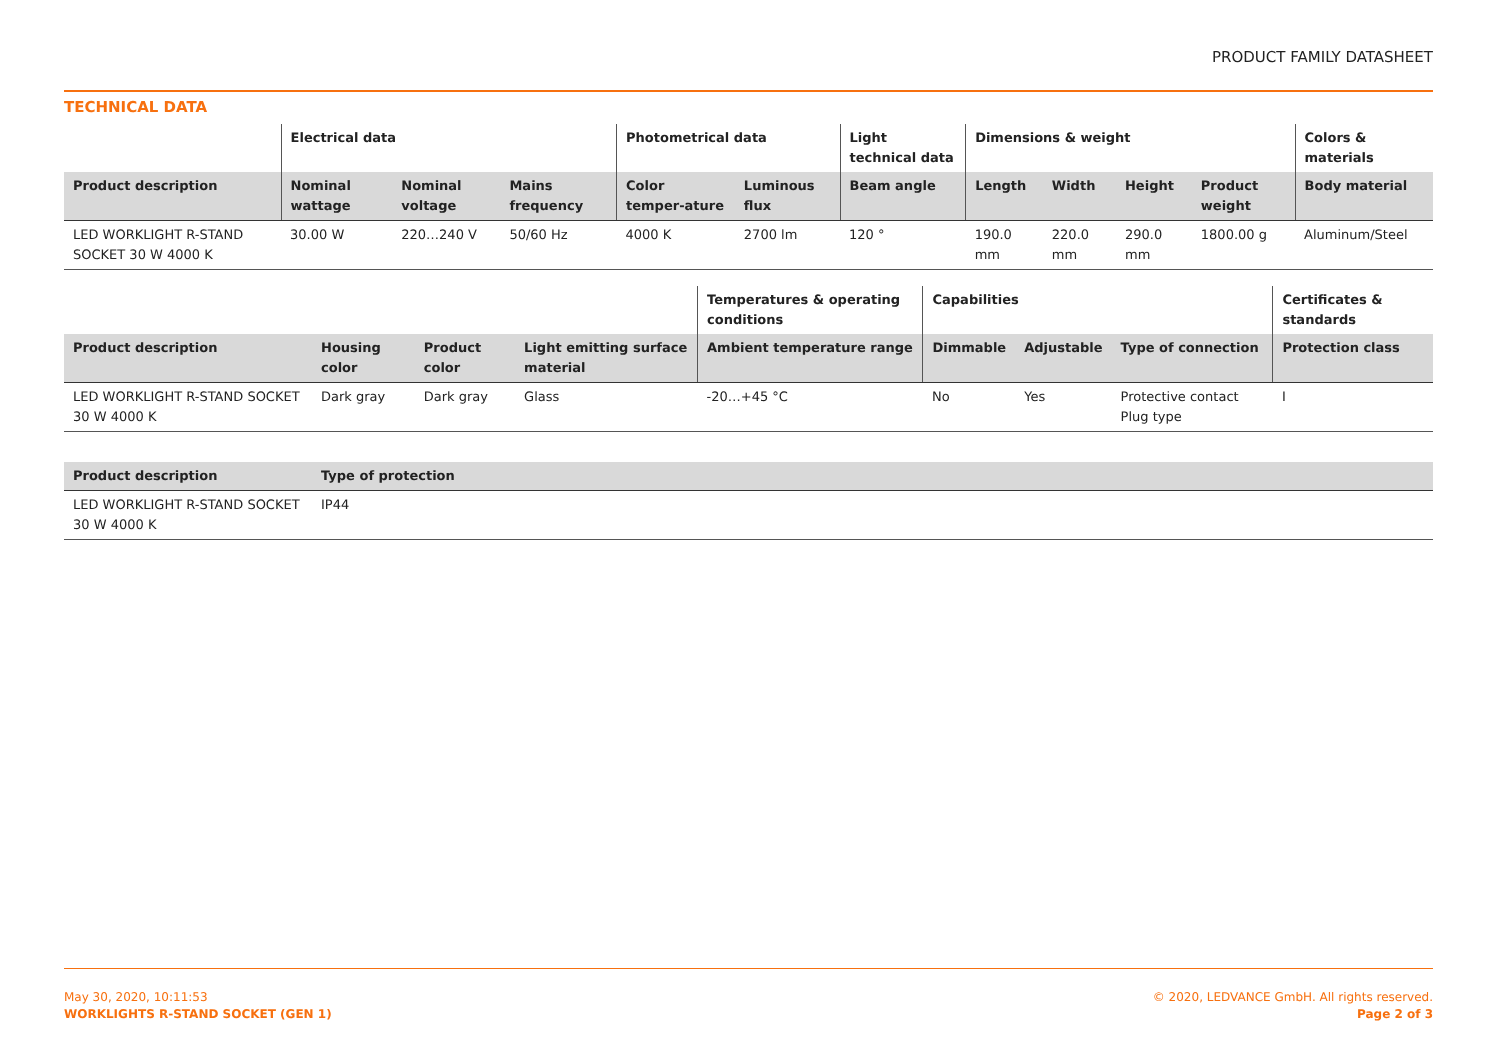PRODUCT FAMILY DATASHEET
TECHNICAL DATA
| | Electrical data | | | Photometrical data | | Light technical data | Dimensions & weight | | | | Colors & materials |
| --- | --- | --- | --- | --- | --- | --- | --- | --- | --- | --- | --- |
| Product description | Nominal wattage | Nominal voltage | Mains frequency | Color temper-ature | Luminous flux | Beam angle | Length | Width | Height | Product weight | Body material |
| LED WORKLIGHT R-STAND SOCKET 30 W 4000 K | 30.00 W | 220…240 V | 50/60 Hz | 4000 K | 2700 lm | 120 ° | 190.0 mm | 220.0 mm | 290.0 mm | 1800.00 g | Aluminum/Steel |
| | | | | Temperatures & operating conditions | Capabilities | | | Certificates & standards |
| --- | --- | --- | --- | --- | --- | --- | --- | --- |
| Product description | Housing color | Product color | Light emitting surface material | Ambient temperature range | Dimmable | Adjustable | Type of connection | Protection class |
| LED WORKLIGHT R-STAND SOCKET 30 W 4000 K | Dark gray | Dark gray | Glass | -20…+45 °C | No | Yes | Protective contact Plug type | I |
| Product description | Type of protection |
| --- | --- |
| LED WORKLIGHT R-STAND SOCKET 30 W 4000 K | IP44 |
May 30, 2020, 10:11:53
WORKLIGHTS R-STAND SOCKET (GEN 1)
© 2020, LEDVANCE GmbH. All rights reserved.
Page 2 of 3